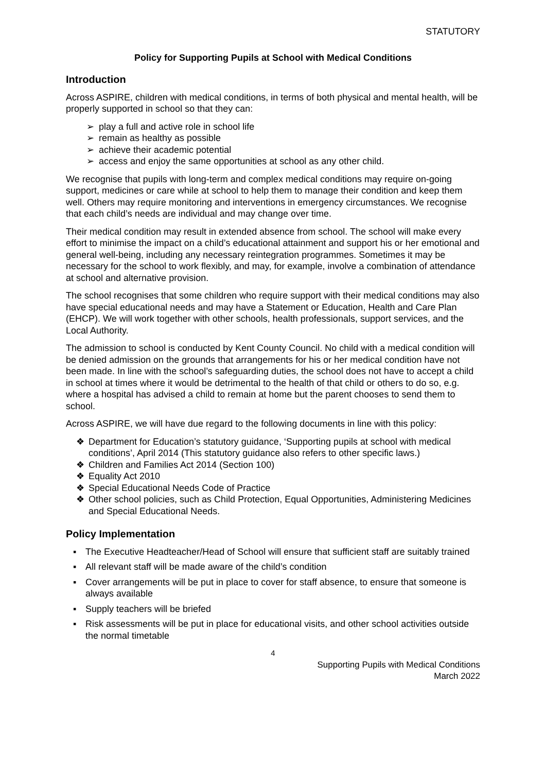STATUTORY
Policy for Supporting Pupils at School with Medical Conditions
Introduction
Across ASPIRE, children with medical conditions, in terms of both physical and mental health, will be properly supported in school so that they can:
➢ play a full and active role in school life
➢ remain as healthy as possible
➢ achieve their academic potential
➢ access and enjoy the same opportunities at school as any other child.
We recognise that pupils with long-term and complex medical conditions may require on-going support, medicines or care while at school to help them to manage their condition and keep them well. Others may require monitoring and interventions in emergency circumstances. We recognise that each child’s needs are individual and may change over time.
Their medical condition may result in extended absence from school. The school will make every effort to minimise the impact on a child’s educational attainment and support his or her emotional and general well-being, including any necessary reintegration programmes. Sometimes it may be necessary for the school to work flexibly, and may, for example, involve a combination of attendance at school and alternative provision.
The school recognises that some children who require support with their medical conditions may also have special educational needs and may have a Statement or Education, Health and Care Plan (EHCP). We will work together with other schools, health professionals, support services, and the Local Authority.
The admission to school is conducted by Kent County Council. No child with a medical condition will be denied admission on the grounds that arrangements for his or her medical condition have not been made. In line with the school’s safeguarding duties, the school does not have to accept a child in school at times where it would be detrimental to the health of that child or others to do so, e.g. where a hospital has advised a child to remain at home but the parent chooses to send them to school.
Across ASPIRE, we will have due regard to the following documents in line with this policy:
❖ Department for Education’s statutory guidance, ‘Supporting pupils at school with medical conditions’, April 2014 (This statutory guidance also refers to other specific laws.)
❖ Children and Families Act 2014 (Section 100)
❖ Equality Act 2010
❖ Special Educational Needs Code of Practice
❖ Other school policies, such as Child Protection, Equal Opportunities, Administering Medicines and Special Educational Needs.
Policy Implementation
▪ The Executive Headteacher/Head of School will ensure that sufficient staff are suitably trained
▪ All relevant staff will be made aware of the child’s condition
▪ Cover arrangements will be put in place to cover for staff absence, to ensure that someone is always available
▪ Supply teachers will be briefed
▪ Risk assessments will be put in place for educational visits, and other school activities outside the normal timetable
4
Supporting Pupils with Medical Conditions
March 2022